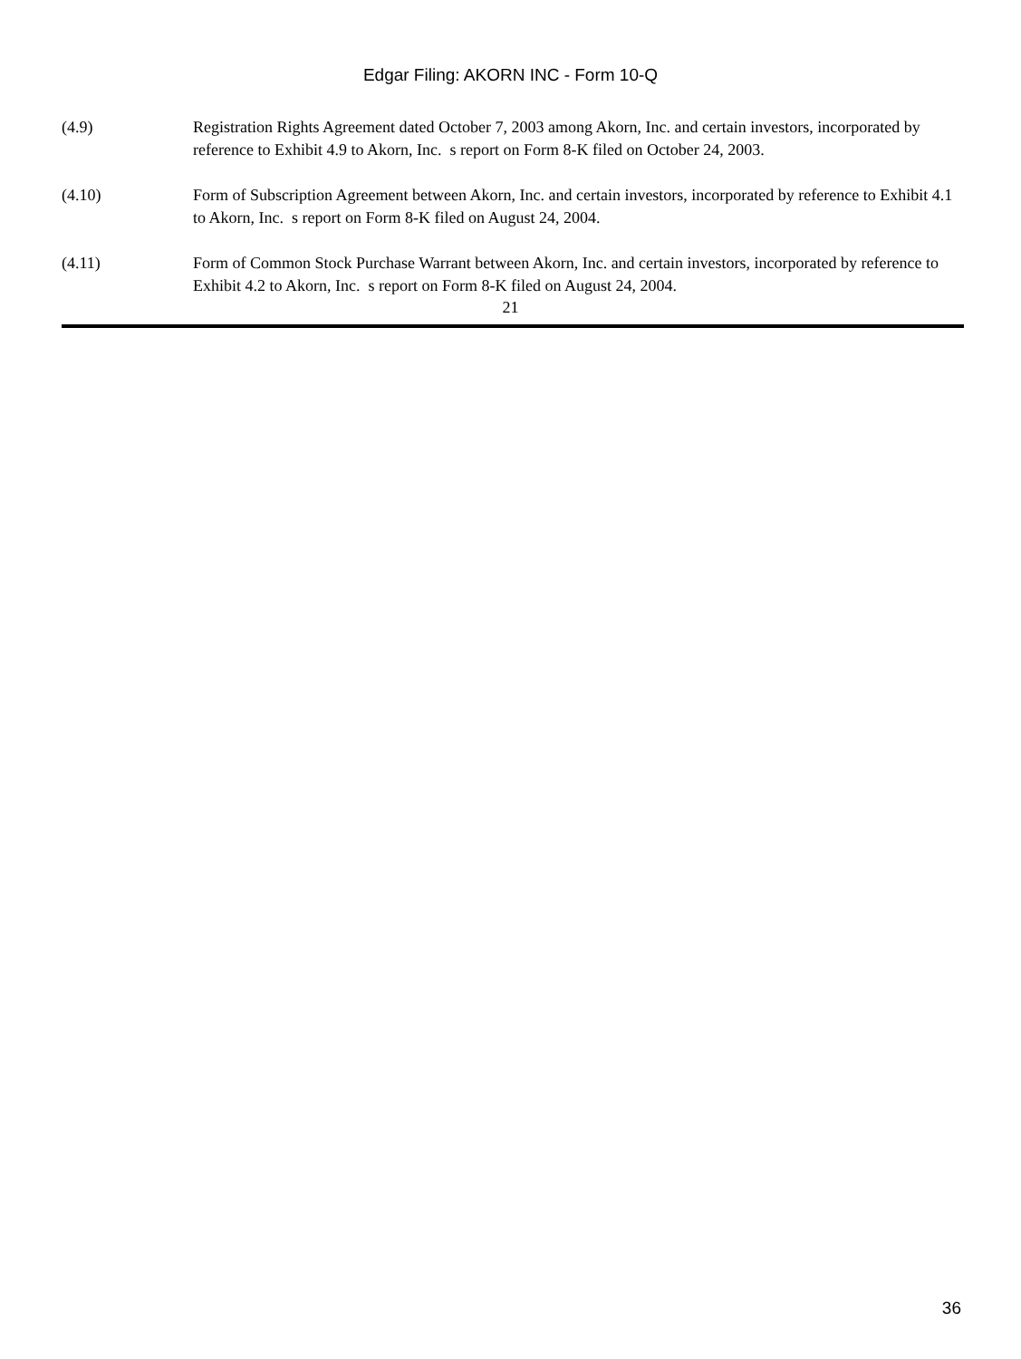Edgar Filing: AKORN INC - Form 10-Q
| (4.9) | Registration Rights Agreement dated October 7, 2003 among Akorn, Inc. and certain investors, incorporated by reference to Exhibit 4.9 to Akorn, Inc. s report on Form 8-K filed on October 24, 2003. |
| (4.10) | Form of Subscription Agreement between Akorn, Inc. and certain investors, incorporated by reference to Exhibit 4.1 to Akorn, Inc. s report on Form 8-K filed on August 24, 2004. |
| (4.11) | Form of Common Stock Purchase Warrant between Akorn, Inc. and certain investors, incorporated by reference to Exhibit 4.2 to Akorn, Inc. s report on Form 8-K filed on August 24, 2004. |
21
36